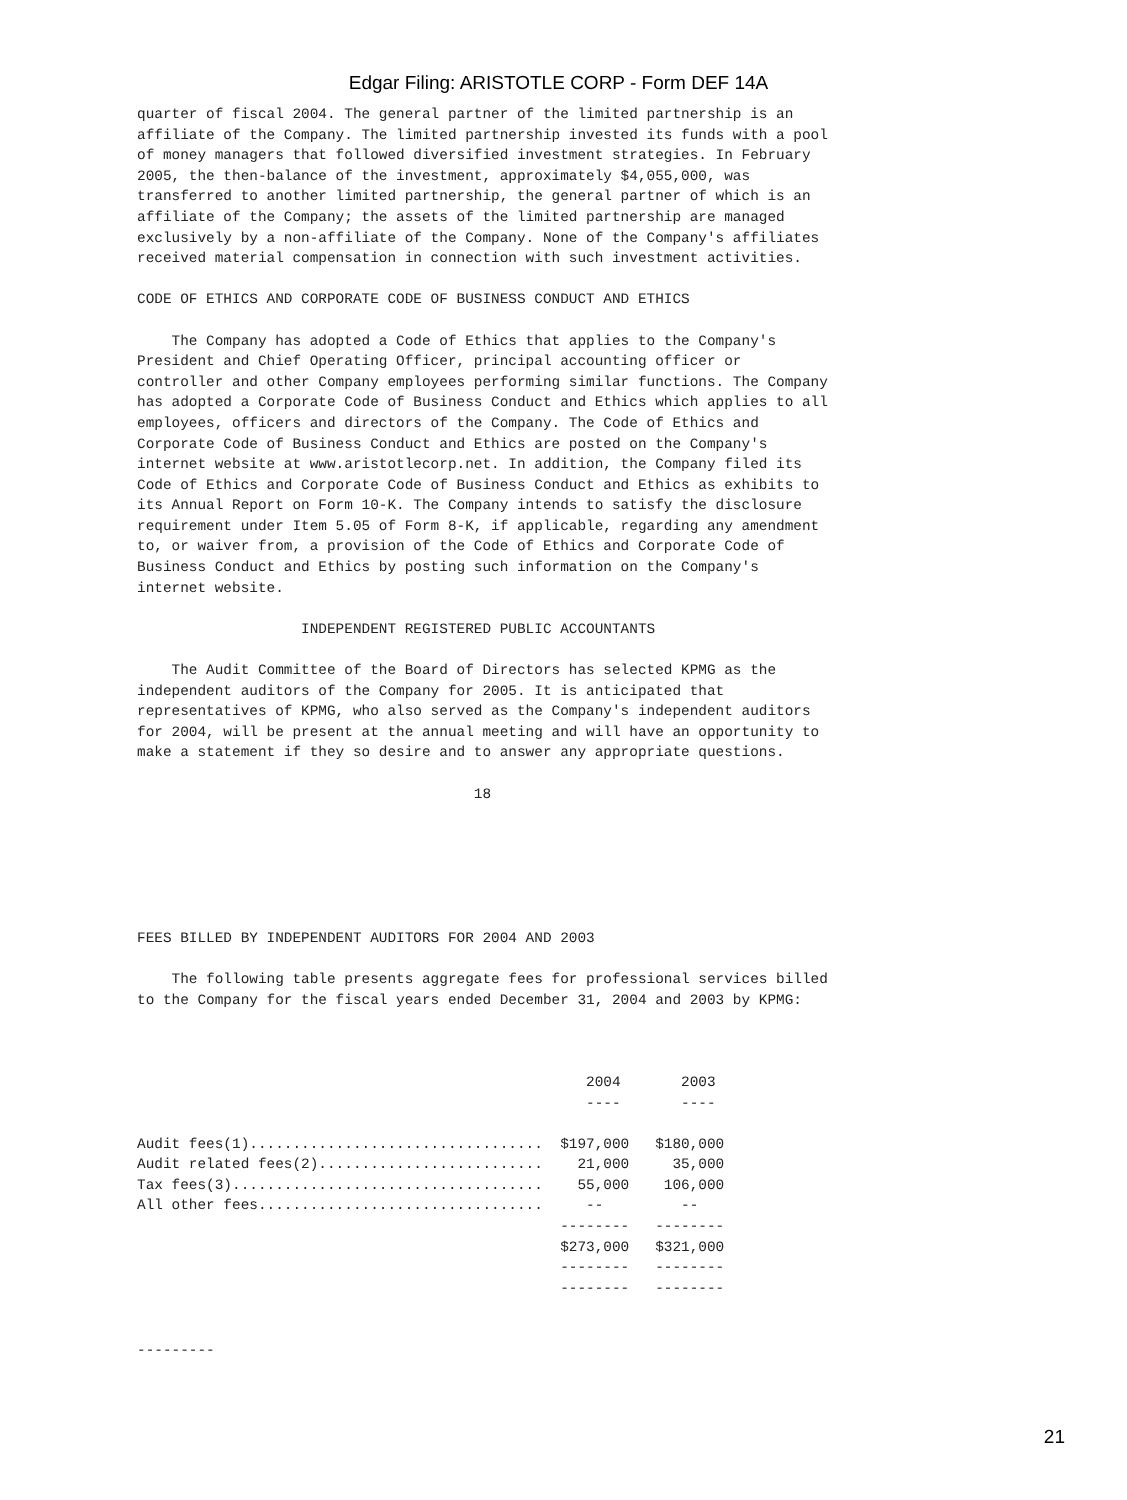Edgar Filing: ARISTOTLE CORP - Form DEF 14A
quarter of fiscal 2004. The general partner of the limited partnership is an
affiliate of the Company. The limited partnership invested its funds with a pool
of money managers that followed diversified investment strategies. In February
2005, the then-balance of the investment, approximately $4,055,000, was
transferred to another limited partnership, the general partner of which is an
affiliate of the Company; the assets of the limited partnership are managed
exclusively by a non-affiliate of the Company. None of the Company's affiliates
received material compensation in connection with such investment activities.

CODE OF ETHICS AND CORPORATE CODE OF BUSINESS CONDUCT AND ETHICS

    The Company has adopted a Code of Ethics that applies to the Company's
President and Chief Operating Officer, principal accounting officer or
controller and other Company employees performing similar functions. The Company
has adopted a Corporate Code of Business Conduct and Ethics which applies to all
employees, officers and directors of the Company. The Code of Ethics and
Corporate Code of Business Conduct and Ethics are posted on the Company's
internet website at www.aristotlecorp.net. In addition, the Company filed its
Code of Ethics and Corporate Code of Business Conduct and Ethics as exhibits to
its Annual Report on Form 10-K. The Company intends to satisfy the disclosure
requirement under Item 5.05 of Form 8-K, if applicable, regarding any amendment
to, or waiver from, a provision of the Code of Ethics and Corporate Code of
Business Conduct and Ethics by posting such information on the Company's
internet website.

                   INDEPENDENT REGISTERED PUBLIC ACCOUNTANTS

    The Audit Committee of the Board of Directors has selected KPMG as the
independent auditors of the Company for 2005. It is anticipated that
representatives of KPMG, who also served as the Company's independent auditors
for 2004, will be present at the annual meeting and will have an opportunity to
make a statement if they so desire and to answer any appropriate questions.

                                       18






FEES BILLED BY INDEPENDENT AUDITORS FOR 2004 AND 2003

    The following table presents aggregate fees for professional services billed
to the Company for the fiscal years ended December 31, 2004 and 2003 by KPMG:



                                                    2004       2003
                                                    ----       ----

Audit fees(1)..................................  $197,000   $180,000
Audit related fees(2)..........................    21,000     35,000
Tax fees(3)....................................    55,000    106,000
All other fees.................................     --         --
                                                 --------   --------
                                                 $273,000   $321,000
                                                 --------   --------
                                                 --------   --------


---------
21